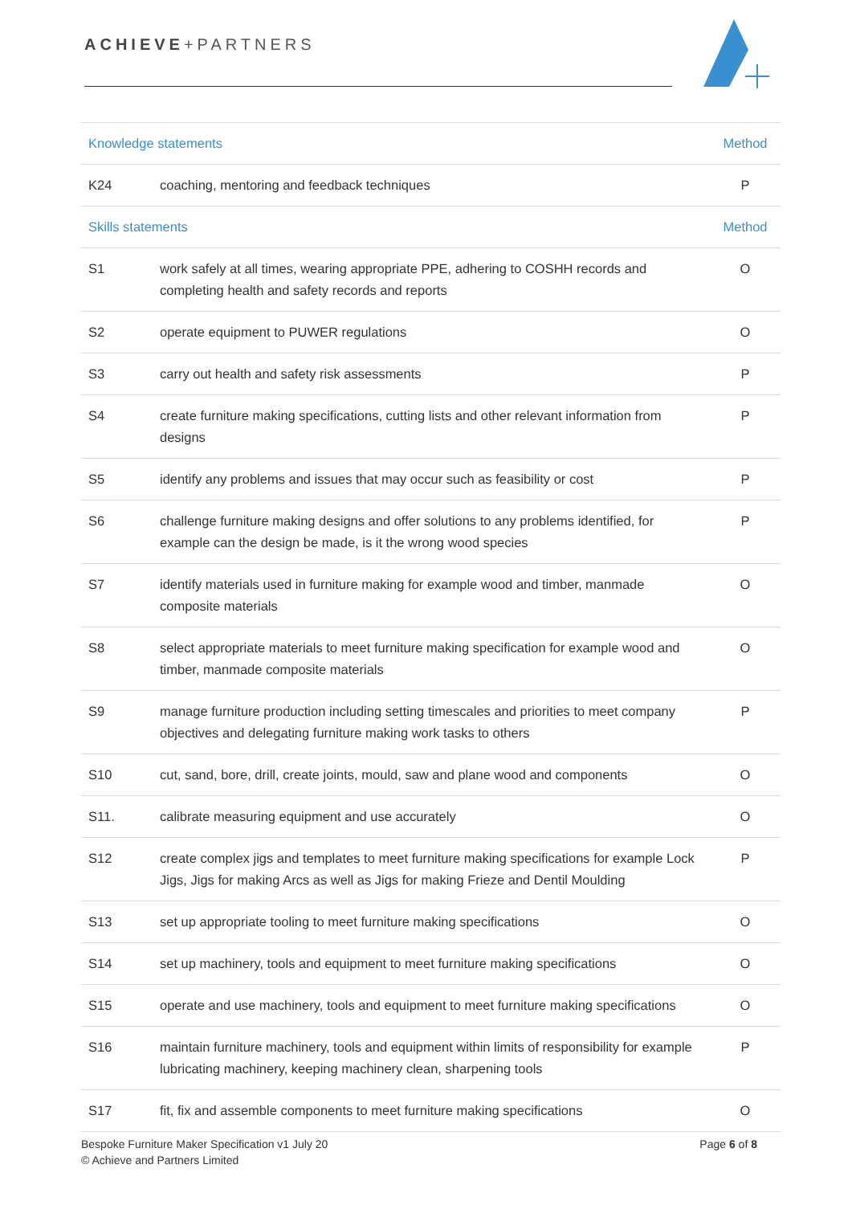ACHIEVE+PARTNERS
| Knowledge statements | | Method |
| --- | --- | --- |
| K24 | coaching, mentoring and feedback techniques | P |
| Skills statements | | Method |
| S1 | work safely at all times, wearing appropriate PPE, adhering to COSHH records and completing health and safety records and reports | O |
| S2 | operate equipment to PUWER regulations | O |
| S3 | carry out health and safety risk assessments | P |
| S4 | create furniture making specifications, cutting lists and other relevant information from designs | P |
| S5 | identify any problems and issues that may occur such as feasibility or cost | P |
| S6 | challenge furniture making designs and offer solutions to any problems identified, for example can the design be made, is it the wrong wood species | P |
| S7 | identify materials used in furniture making for example wood and timber, manmade composite materials | O |
| S8 | select appropriate materials to meet furniture making specification for example wood and timber, manmade composite materials | O |
| S9 | manage furniture production including setting timescales and priorities to meet company objectives and delegating furniture making work tasks to others | P |
| S10 | cut, sand, bore, drill, create joints, mould, saw and plane wood and components | O |
| S11. | calibrate measuring equipment and use accurately | O |
| S12 | create complex jigs and templates to meet furniture making specifications for example Lock Jigs, Jigs for making Arcs as well as Jigs for making Frieze and Dentil Moulding | P |
| S13 | set up appropriate tooling to meet furniture making specifications | O |
| S14 | set up machinery, tools and equipment to meet furniture making specifications | O |
| S15 | operate and use machinery, tools and equipment to meet furniture making specifications | O |
| S16 | maintain furniture machinery, tools and equipment within limits of responsibility for example lubricating machinery, keeping machinery clean, sharpening tools | P |
| S17 | fit, fix and assemble components to meet furniture making specifications | O |
Bespoke Furniture Maker Specification v1 July 20
© Achieve and Partners Limited
Page 6 of 8